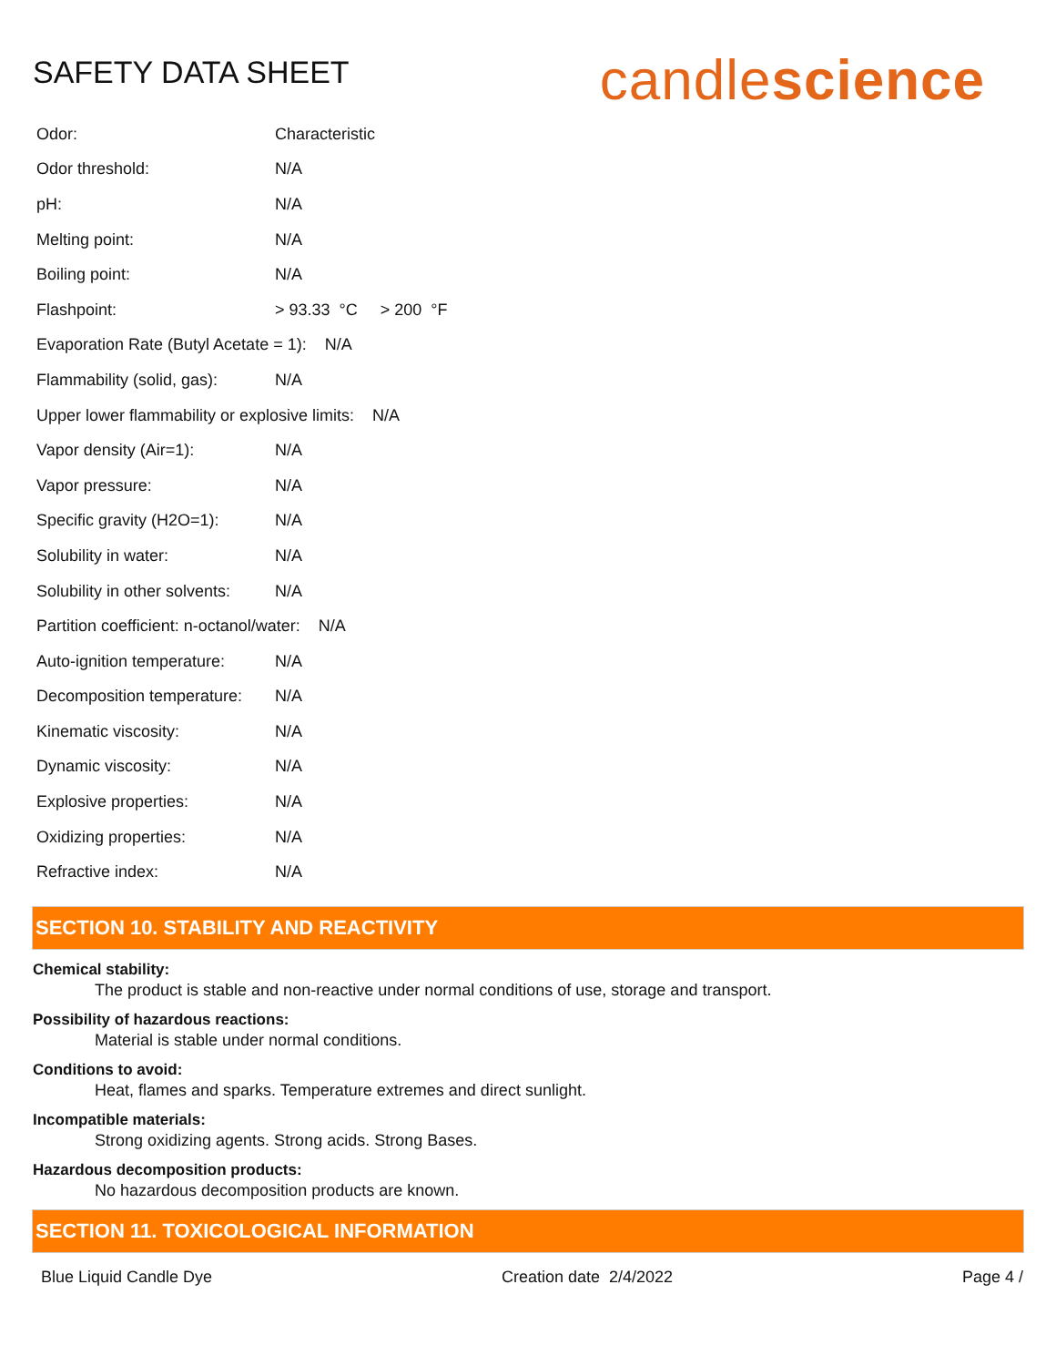SAFETY DATA SHEET
candlescience
| Odor: | Characteristic |
| Odor threshold: | N/A |
| pH: | N/A |
| Melting point: | N/A |
| Boiling point: | N/A |
| Flashpoint: | > 93.33 °C > 200 °F |
| Evaporation Rate (Butyl Acetate = 1): N/A | |
| Flammability (solid, gas): | N/A |
| Upper lower flammability or explosive limits: N/A | |
| Vapor density (Air=1): | N/A |
| Vapor pressure: | N/A |
| Specific gravity (H2O=1): | N/A |
| Solubility in water: | N/A |
| Solubility in other solvents: | N/A |
| Partition coefficient: n-octanol/water: N/A | |
| Auto-ignition temperature: | N/A |
| Decomposition temperature: | N/A |
| Kinematic viscosity: | N/A |
| Dynamic viscosity: | N/A |
| Explosive properties: | N/A |
| Oxidizing properties: | N/A |
| Refractive index: | N/A |
SECTION 10. STABILITY AND REACTIVITY
Chemical stability:
The product is stable and non-reactive under normal conditions of use, storage and transport.
Possibility of hazardous reactions:
Material is stable under normal conditions.
Conditions to avoid:
Heat, flames and sparks. Temperature extremes and direct sunlight.
Incompatible materials:
Strong oxidizing agents. Strong acids. Strong Bases.
Hazardous decomposition products:
No hazardous decomposition products are known.
SECTION 11. TOXICOLOGICAL INFORMATION
Blue Liquid Candle Dye Creation date 2/4/2022 Page 4 /